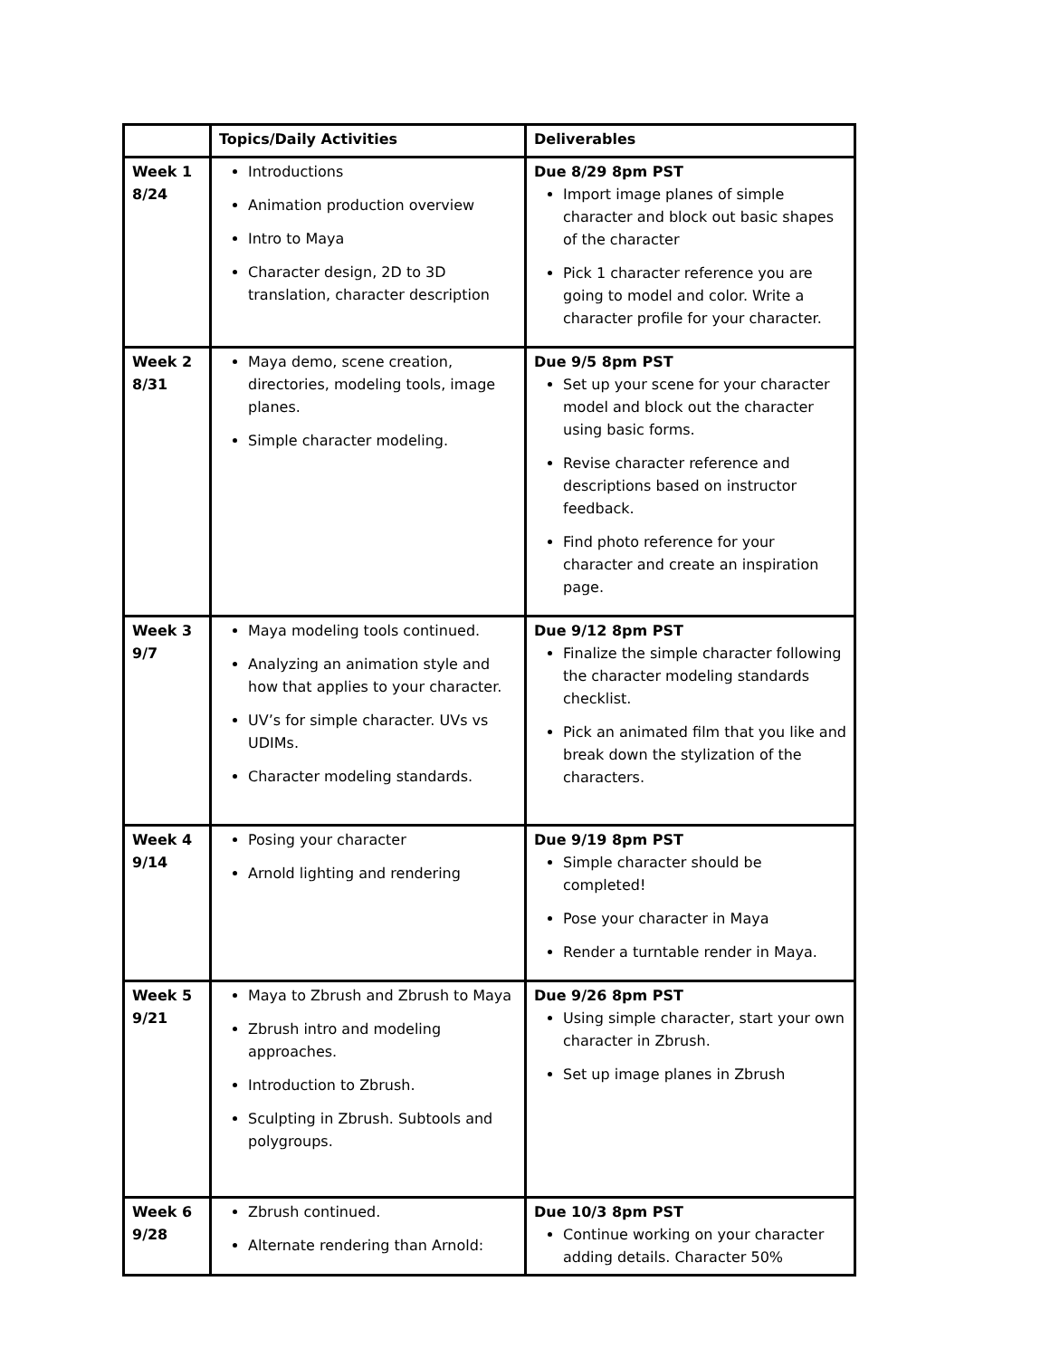| | Topics/Daily Activities | Deliverables |
| --- | --- | --- |
| Week 1 8/24 | Introductions Animation production overview Intro to Maya Character design, 2D to 3D translation, character description | Due 8/29 8pm PST Import image planes of simple character and block out basic shapes of the character Pick 1 character reference you are going to model and color. Write a character profile for your character. |
| Week 2 8/31 | Maya demo, scene creation, directories, modeling tools, image planes. Simple character modeling. | Due 9/5 8pm PST Set up your scene for your character model and block out the character using basic forms. Revise character reference and descriptions based on instructor feedback. Find photo reference for your character and create an inspiration page. |
| Week 3 9/7 | Maya modeling tools continued. Analyzing an animation style and how that applies to your character. UV’s for simple character. UVs vs UDIMs. Character modeling standards. | Due 9/12 8pm PST Finalize the simple character following the character modeling standards checklist. Pick an animated film that you like and break down the stylization of the characters. |
| Week 4 9/14 | Posing your character Arnold lighting and rendering | Due 9/19 8pm PST Simple character should be completed! Pose your character in Maya Render a turntable render in Maya. |
| Week 5 9/21 | Maya to Zbrush and Zbrush to Maya Zbrush intro and modeling approaches. Introduction to Zbrush. Sculpting in Zbrush. Subtools and polygroups. | Due 9/26 8pm PST Using simple character, start your own character in Zbrush. Set up image planes in Zbrush |
| Week 6 9/28 | Zbrush continued. Alternate rendering than Arnold: | Due 10/3 8pm PST Continue working on your character adding details. Character 50% |